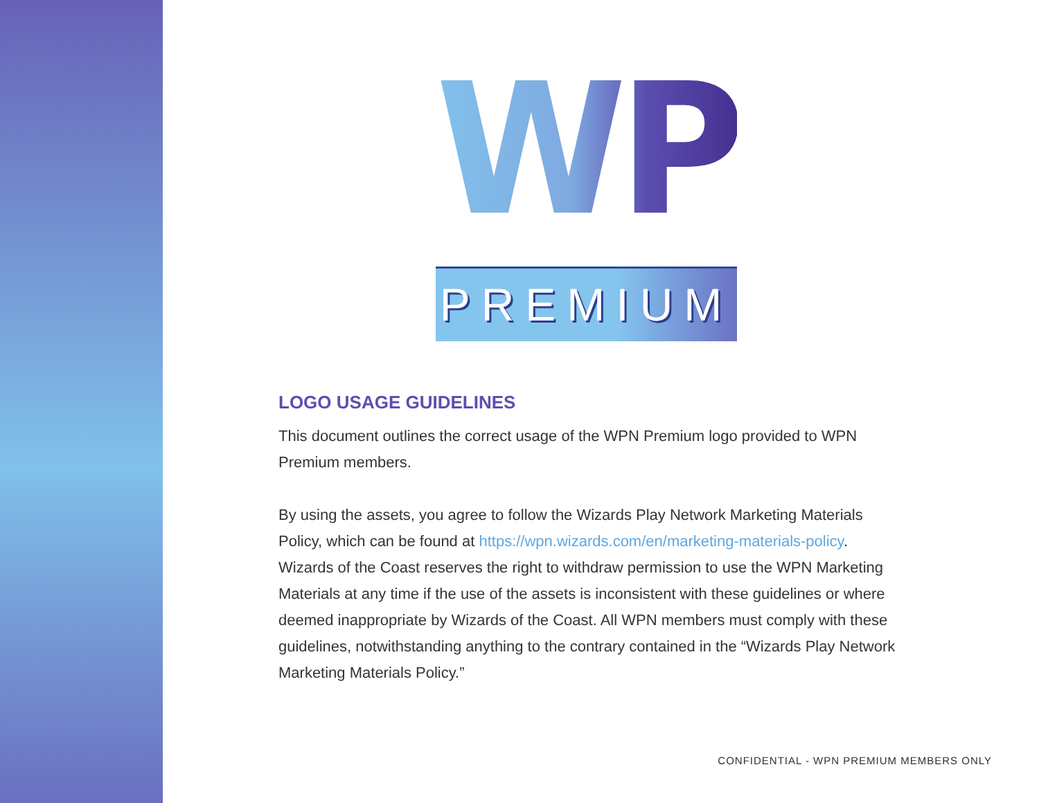WPN
PREMIUM
LOGO USAGE GUIDELINES
This document outlines the correct usage of the WPN Premium logo provided to WPN Premium members.
By using the assets, you agree to follow the Wizards Play Network Marketing Materials Policy, which can be found at https://wpn.wizards.com/en/marketing-materials-policy. Wizards of the Coast reserves the right to withdraw permission to use the WPN Marketing Materials at any time if the use of the assets is inconsistent with these guidelines or where deemed inappropriate by Wizards of the Coast. All WPN members must comply with these guidelines, notwithstanding anything to the contrary contained in the “Wizards Play Network Marketing Materials Policy.”
CONFIDENTIAL - WPN PREMIUM MEMBERS ONLY